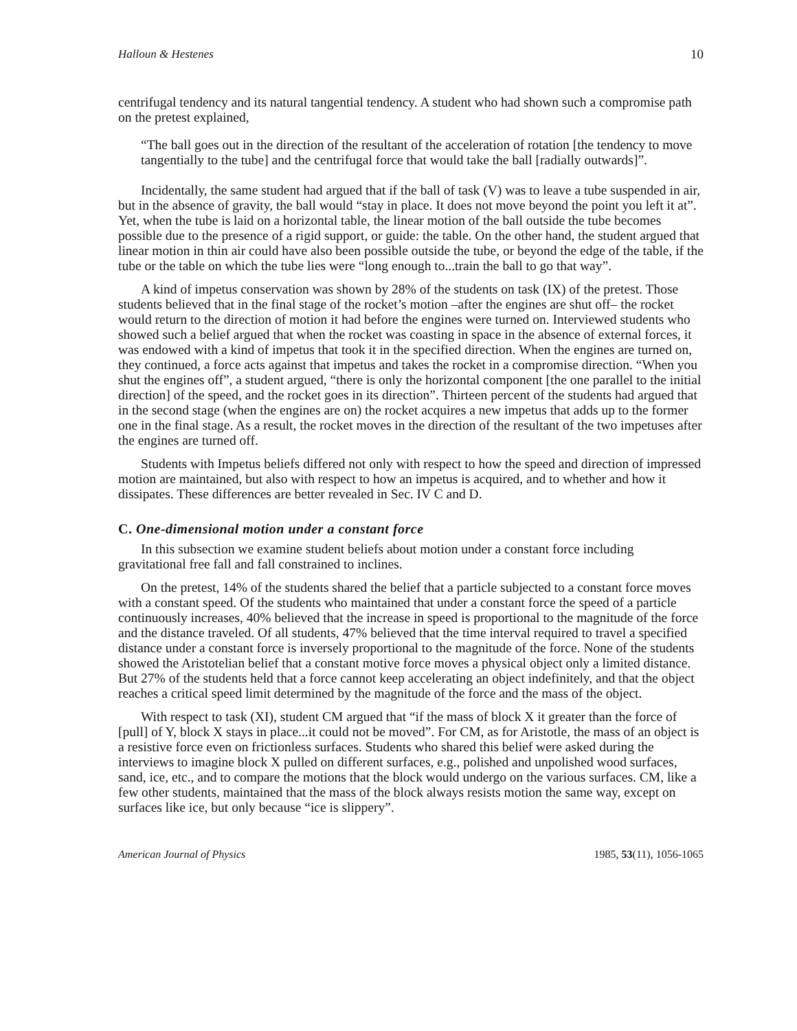Halloun & Hestenes 10
centrifugal tendency and its natural tangential tendency. A student who had shown such a compromise path on the pretest explained,
“The ball goes out in the direction of the resultant of the acceleration of rotation [the tendency to move tangentially to the tube] and the centrifugal force that would take the ball [radially outwards]”.
Incidentally, the same student had argued that if the ball of task (V) was to leave a tube suspended in air, but in the absence of gravity, the ball would “stay in place. It does not move beyond the point you left it at”. Yet, when the tube is laid on a horizontal table, the linear motion of the ball outside the tube becomes possible due to the presence of a rigid support, or guide: the table. On the other hand, the student argued that linear motion in thin air could have also been possible outside the tube, or beyond the edge of the table, if the tube or the table on which the tube lies were “long enough to...train the ball to go that way”.
A kind of impetus conservation was shown by 28% of the students on task (IX) of the pretest. Those students believed that in the final stage of the rocket’s motion –after the engines are shut off– the rocket would return to the direction of motion it had before the engines were turned on. Interviewed students who showed such a belief argued that when the rocket was coasting in space in the absence of external forces, it was endowed with a kind of impetus that took it in the specified direction. When the engines are turned on, they continued, a force acts against that impetus and takes the rocket in a compromise direction. “When you shut the engines off”, a student argued, “there is only the horizontal component [the one parallel to the initial direction] of the speed, and the rocket goes in its direction”. Thirteen percent of the students had argued that in the second stage (when the engines are on) the rocket acquires a new impetus that adds up to the former one in the final stage. As a result, the rocket moves in the direction of the resultant of the two impetuses after the engines are turned off.
Students with Impetus beliefs differed not only with respect to how the speed and direction of impressed motion are maintained, but also with respect to how an impetus is acquired, and to whether and how it dissipates. These differences are better revealed in Sec. IV C and D.
C. One-dimensional motion under a constant force
In this subsection we examine student beliefs about motion under a constant force including gravitational free fall and fall constrained to inclines.
On the pretest, 14% of the students shared the belief that a particle subjected to a constant force moves with a constant speed. Of the students who maintained that under a constant force the speed of a particle continuously increases, 40% believed that the increase in speed is proportional to the magnitude of the force and the distance traveled. Of all students, 47% believed that the time interval required to travel a specified distance under a constant force is inversely proportional to the magnitude of the force. None of the students showed the Aristotelian belief that a constant motive force moves a physical object only a limited distance. But 27% of the students held that a force cannot keep accelerating an object indefinitely, and that the object reaches a critical speed limit determined by the magnitude of the force and the mass of the object.
With respect to task (XI), student CM argued that “if the mass of block X it greater than the force of [pull] of Y, block X stays in place...it could not be moved”. For CM, as for Aristotle, the mass of an object is a resistive force even on frictionless surfaces. Students who shared this belief were asked during the interviews to imagine block X pulled on different surfaces, e.g., polished and unpolished wood surfaces, sand, ice, etc., and to compare the motions that the block would undergo on the various surfaces. CM, like a few other students, maintained that the mass of the block always resists motion the same way, except on surfaces like ice, but only because “ice is slippery”.
American Journal of Physics 1985, 53(11), 1056-1065